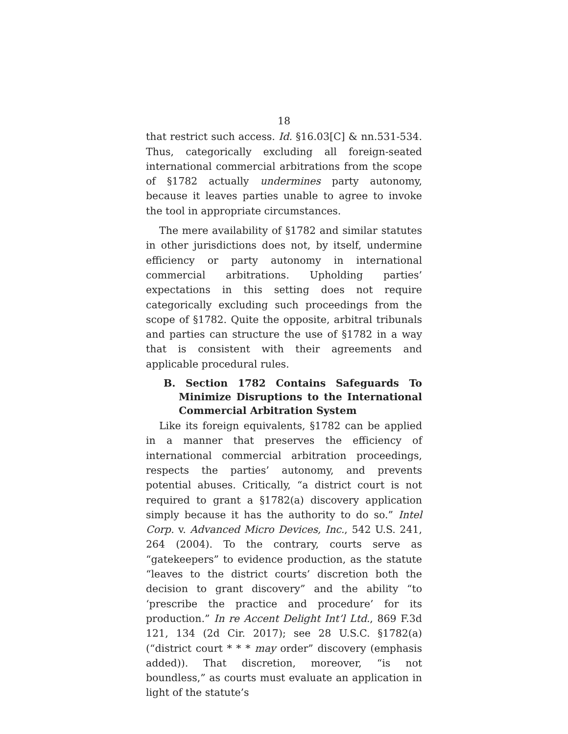18
that restrict such access. Id. §16.03[C] & nn.531-534. Thus, categorically excluding all foreign-seated international commercial arbitrations from the scope of §1782 actually undermines party autonomy, because it leaves parties unable to agree to invoke the tool in appropriate circumstances.
The mere availability of §1782 and similar statutes in other jurisdictions does not, by itself, undermine efficiency or party autonomy in international commercial arbitrations. Upholding parties’ expectations in this setting does not require categorically excluding such proceedings from the scope of §1782. Quite the opposite, arbitral tribunals and parties can structure the use of §1782 in a way that is consistent with their agreements and applicable procedural rules.
B. Section 1782 Contains Safeguards To Minimize Disruptions to the International Commercial Arbitration System
Like its foreign equivalents, §1782 can be applied in a manner that preserves the efficiency of international commercial arbitration proceedings, respects the parties’ autonomy, and prevents potential abuses. Critically, “a district court is not required to grant a §1782(a) discovery application simply because it has the authority to do so.” Intel Corp. v. Advanced Micro Devices, Inc., 542 U.S. 241, 264 (2004). To the contrary, courts serve as “gatekeepers” to evidence production, as the statute “leaves to the district courts’ discretion both the decision to grant discovery” and the ability “to ‘prescribe the practice and procedure’ for its production.” In re Accent Delight Int’l Ltd., 869 F.3d 121, 134 (2d Cir. 2017); see 28 U.S.C. §1782(a) (“district court * * * may order” discovery (emphasis added)). That discretion, moreover, “is not boundless,” as courts must evaluate an application in light of the statute’s